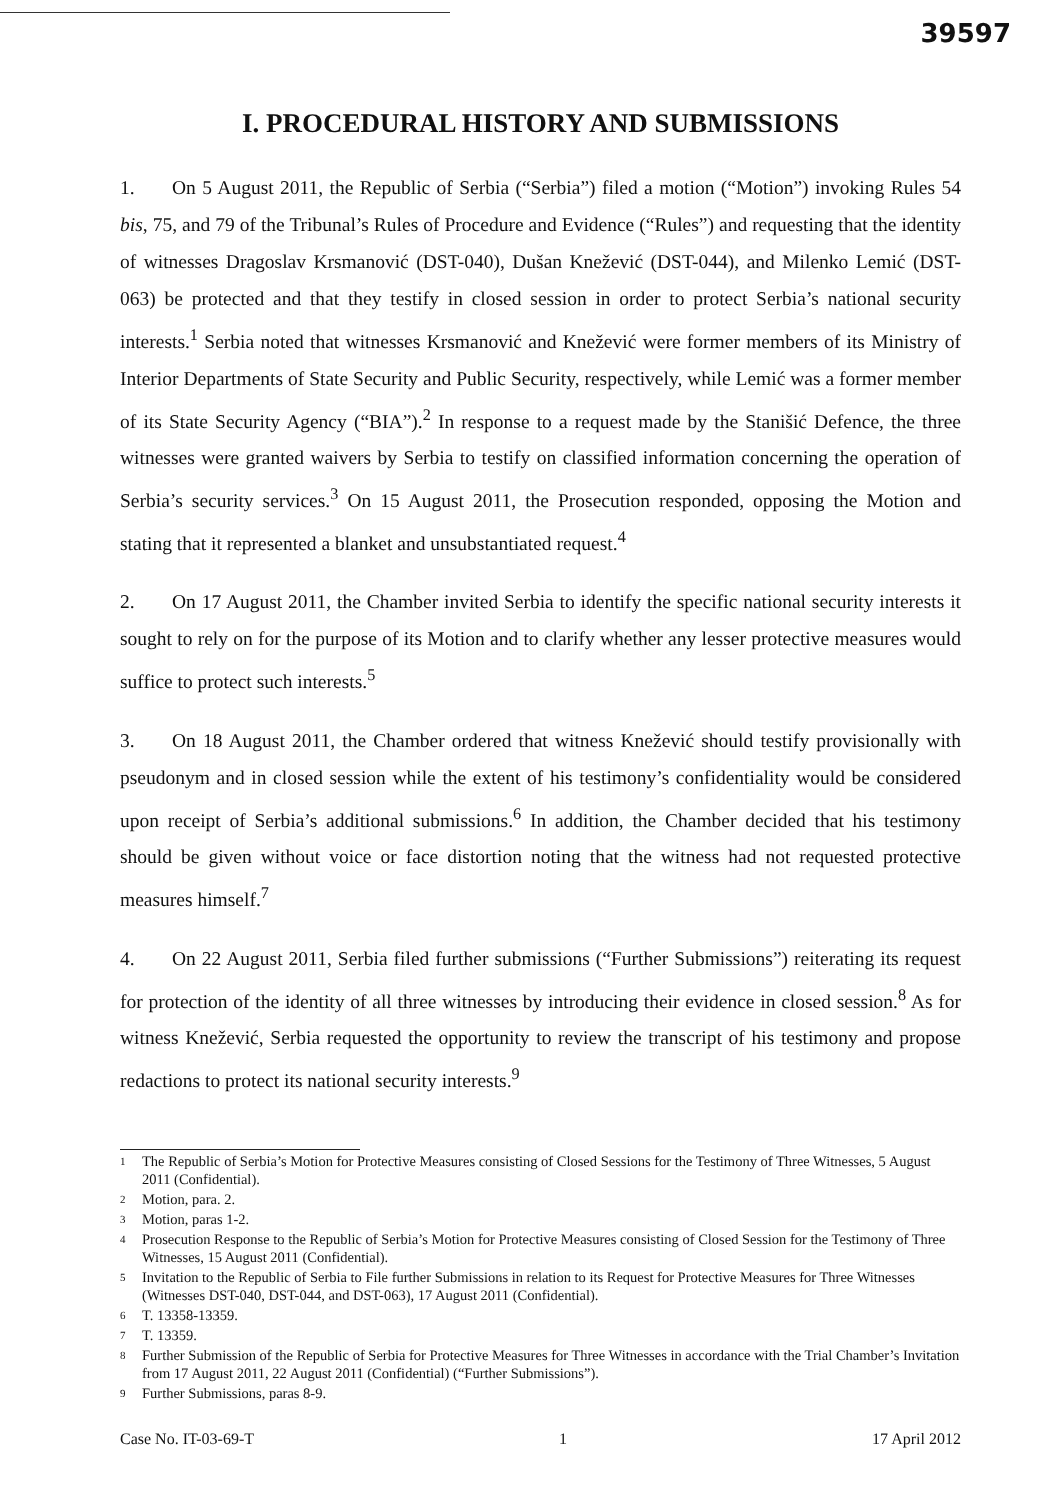39597
I. PROCEDURAL HISTORY AND SUBMISSIONS
1. On 5 August 2011, the Republic of Serbia (“Serbia”) filed a motion (“Motion”) invoking Rules 54 bis, 75, and 79 of the Tribunal’s Rules of Procedure and Evidence (“Rules”) and requesting that the identity of witnesses Dragoslav Krsmanović (DST-040), Dušan Knežević (DST-044), and Milenko Lemić (DST-063) be protected and that they testify in closed session in order to protect Serbia’s national security interests.<sup>1</sup> Serbia noted that witnesses Krsmanović and Knežević were former members of its Ministry of Interior Departments of State Security and Public Security, respectively, while Lemić was a former member of its State Security Agency (“BIA”).<sup>2</sup> In response to a request made by the Stanišić Defence, the three witnesses were granted waivers by Serbia to testify on classified information concerning the operation of Serbia’s security services.<sup>3</sup> On 15 August 2011, the Prosecution responded, opposing the Motion and stating that it represented a blanket and unsubstantiated request.<sup>4</sup>
2. On 17 August 2011, the Chamber invited Serbia to identify the specific national security interests it sought to rely on for the purpose of its Motion and to clarify whether any lesser protective measures would suffice to protect such interests.<sup>5</sup>
3. On 18 August 2011, the Chamber ordered that witness Knežević should testify provisionally with pseudonym and in closed session while the extent of his testimony’s confidentiality would be considered upon receipt of Serbia’s additional submissions.<sup>6</sup> In addition, the Chamber decided that his testimony should be given without voice or face distortion noting that the witness had not requested protective measures himself.<sup>7</sup>
4. On 22 August 2011, Serbia filed further submissions (“Further Submissions”) reiterating its request for protection of the identity of all three witnesses by introducing their evidence in closed session.<sup>8</sup> As for witness Knežević, Serbia requested the opportunity to review the transcript of his testimony and propose redactions to protect its national security interests.<sup>9</sup>
1 The Republic of Serbia’s Motion for Protective Measures consisting of Closed Sessions for the Testimony of Three Witnesses, 5 August 2011 (Confidential).
2 Motion, para. 2.
3 Motion, paras 1-2.
4 Prosecution Response to the Republic of Serbia’s Motion for Protective Measures consisting of Closed Session for the Testimony of Three Witnesses, 15 August 2011 (Confidential).
5 Invitation to the Republic of Serbia to File further Submissions in relation to its Request for Protective Measures for Three Witnesses (Witnesses DST-040, DST-044, and DST-063), 17 August 2011 (Confidential).
6 T. 13358-13359.
7 T. 13359.
8 Further Submission of the Republic of Serbia for Protective Measures for Three Witnesses in accordance with the Trial Chamber’s Invitation from 17 August 2011, 22 August 2011 (Confidential) (“Further Submissions”).
9 Further Submissions, paras 8-9.
Case No. IT-03-69-T 1 17 April 2012